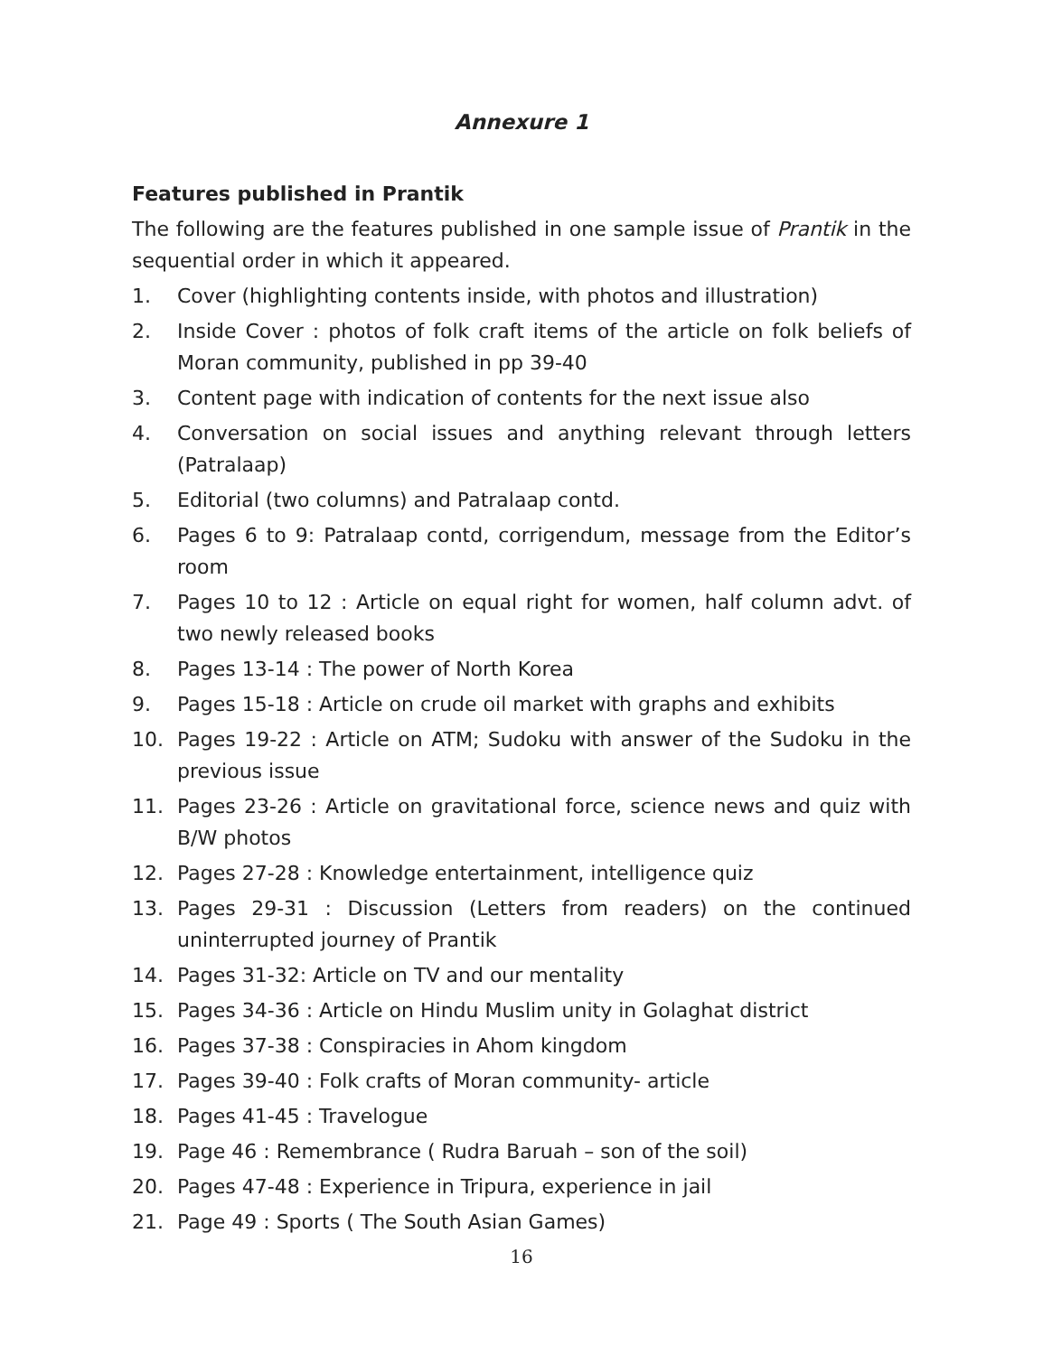Annexure 1
Features published in Prantik
The following are the features published in one sample issue of Prantik in the sequential order in which it appeared.
1. Cover (highlighting contents inside, with photos and illustration)
2. Inside Cover : photos of folk craft items of the article on folk beliefs of Moran community, published in pp 39-40
3. Content page with indication of contents for the next issue also
4. Conversation on social issues and anything relevant through letters (Patralaap)
5. Editorial (two columns) and Patralaap contd.
6. Pages 6 to 9: Patralaap contd, corrigendum, message from the Editor’s room
7. Pages 10 to 12 : Article on equal right for women, half column advt. of two newly released books
8. Pages 13-14 : The power of North Korea
9. Pages 15-18 : Article on crude oil market with graphs and exhibits
10. Pages 19-22 : Article on ATM; Sudoku with answer of the Sudoku in the previous issue
11. Pages 23-26 : Article on gravitational force, science news and quiz with B/W photos
12. Pages 27-28 : Knowledge entertainment, intelligence quiz
13. Pages 29-31 : Discussion (Letters from readers) on the continued uninterrupted journey of Prantik
14. Pages 31-32: Article on TV and our mentality
15. Pages 34-36 : Article on Hindu Muslim unity in Golaghat district
16. Pages 37-38 : Conspiracies in Ahom kingdom
17. Pages 39-40 : Folk crafts of Moran community- article
18. Pages 41-45 : Travelogue
19. Page 46 : Remembrance ( Rudra Baruah – son of the soil)
20. Pages 47-48 : Experience in Tripura, experience in jail
21. Page 49 : Sports ( The South Asian Games)
16